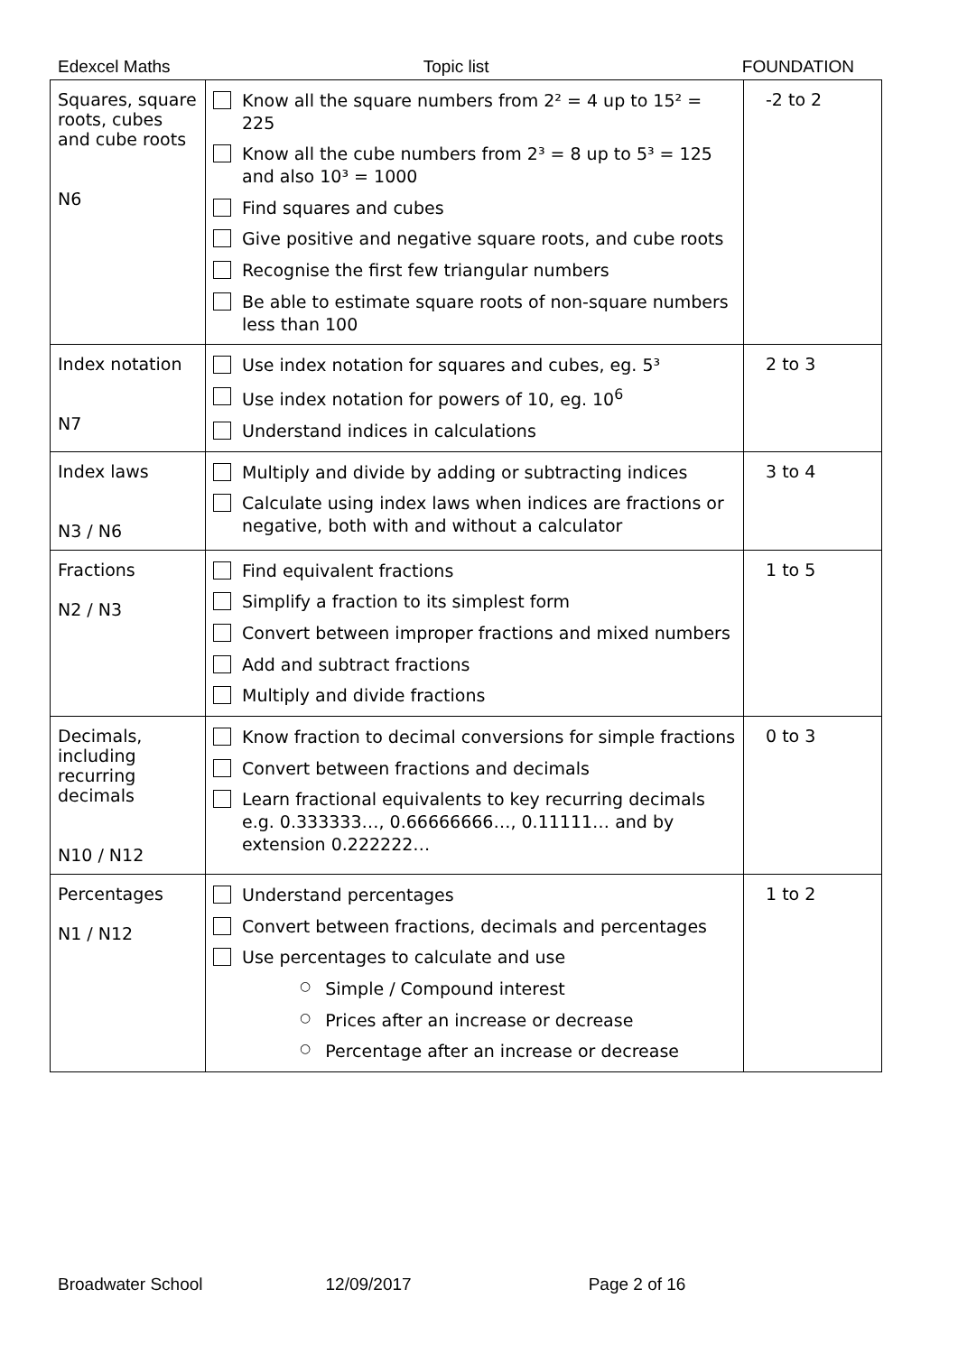Edexcel Maths Topic list FOUNDATION
| Squares, square roots, cubes and cube roots N6 | Know all the square numbers from 2² = 4 up to 15² = 225 Know all the cube numbers from 2³ = 8 up to 5³ = 125 and also 10³ = 1000 Find squares and cubes Give positive and negative square roots, and cube roots Recognise the first few triangular numbers Be able to estimate square roots of non-square numbers less than 100 | -2 to 2 |
| Index notation N7 | Use index notation for squares and cubes, eg. 5³ Use index notation for powers of 10, eg. 10<sup>6</sup> Understand indices in calculations | 2 to 3 |
| Index laws N3 / N6 | Multiply and divide by adding or subtracting indices Calculate using index laws when indices are fractions or negative, both with and without a calculator | 3 to 4 |
| Fractions N2 / N3 | Find equivalent fractions Simplify a fraction to its simplest form Convert between improper fractions and mixed numbers Add and subtract fractions Multiply and divide fractions | 1 to 5 |
| Decimals, including recurring decimals N10 / N12 | Know fraction to decimal conversions for simple fractions Convert between fractions and decimals Learn fractional equivalents to key recurring decimals e.g. 0.333333…, 0.66666666…, 0.11111… and by extension 0.222222… | 0 to 3 |
| Percentages N1 / N12 | Understand percentages Convert between fractions, decimals and percentages Use percentages to calculate and use ○ Simple / Compound interest ○ Prices after an increase or decrease ○ Percentage after an increase or decrease | 1 to 2 |
Broadwater School 12/09/2017 Page 2 of 16